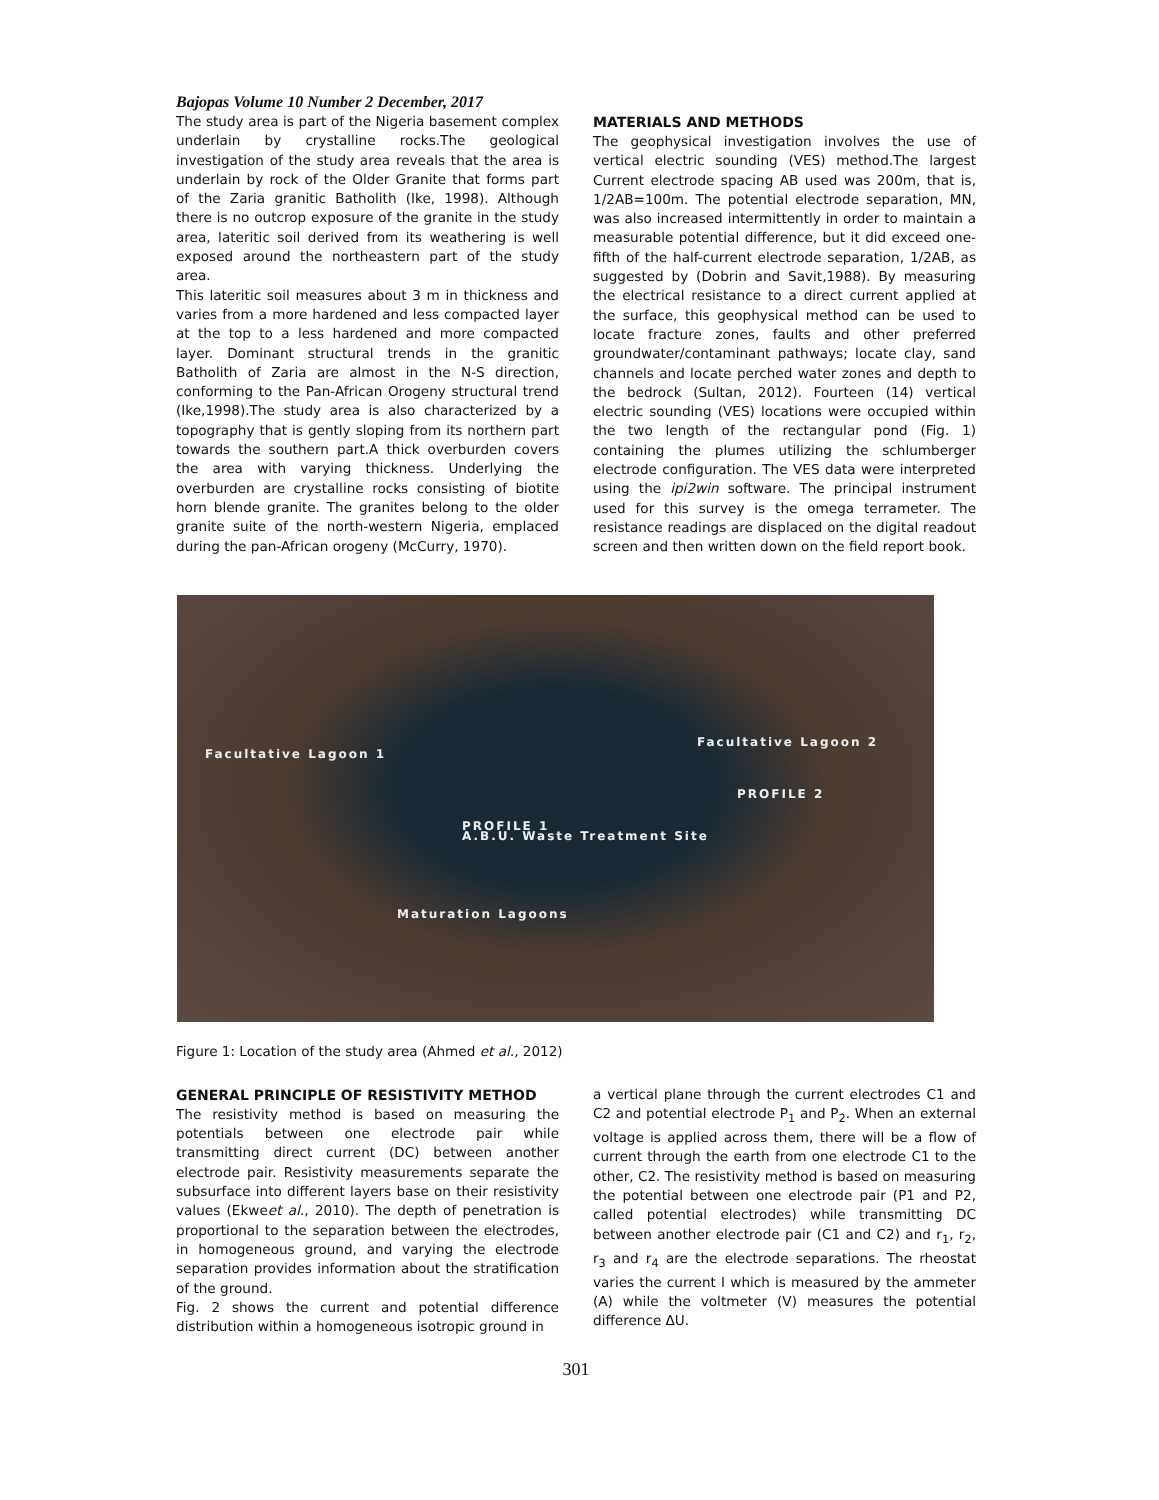Bajopas Volume 10 Number 2 December, 2017
The study area is part of the Nigeria basement complex underlain by crystalline rocks.The geological investigation of the study area reveals that the area is underlain by rock of the Older Granite that forms part of the Zaria granitic Batholith (Ike, 1998). Although there is no outcrop exposure of the granite in the study area, lateritic soil derived from its weathering is well exposed around the northeastern part of the study area.
This lateritic soil measures about 3 m in thickness and varies from a more hardened and less compacted layer at the top to a less hardened and more compacted layer. Dominant structural trends in the granitic Batholith of Zaria are almost in the N-S direction, conforming to the Pan-African Orogeny structural trend (Ike,1998).The study area is also characterized by a topography that is gently sloping from its northern part towards the southern part.A thick overburden covers the area with varying thickness. Underlying the overburden are crystalline rocks consisting of biotite horn blende granite. The granites belong to the older granite suite of the north-western Nigeria, emplaced during the pan-African orogeny (McCurry, 1970).
MATERIALS AND METHODS
The geophysical investigation involves the use of vertical electric sounding (VES) method.The largest Current electrode spacing AB used was 200m, that is, 1/2AB=100m. The potential electrode separation, MN, was also increased intermittently in order to maintain a measurable potential difference, but it did exceed one-fifth of the half-current electrode separation, 1/2AB, as suggested by (Dobrin and Savit,1988). By measuring the electrical resistance to a direct current applied at the surface, this geophysical method can be used to locate fracture zones, faults and other preferred groundwater/contaminant pathways; locate clay, sand channels and locate perched water zones and depth to the bedrock (Sultan, 2012). Fourteen (14) vertical electric sounding (VES) locations were occupied within the two length of the rectangular pond (Fig. 1) containing the plumes utilizing the schlumberger electrode configuration. The VES data were interpreted using the ipi2win software. The principal instrument used for this survey is the omega terrameter. The resistance readings are displaced on the digital readout screen and then written down on the field report book.
Facultative Lagoon 1
Facultative Lagoon 2
PROFILE 1
PROFILE 2
A.B.U. Waste Treatment Site
Maturation Lagoons
Figure 1: Location of the study area (Ahmed et al., 2012)
GENERAL PRINCIPLE OF RESISTIVITY METHOD
The resistivity method is based on measuring the potentials between one electrode pair while transmitting direct current (DC) between another electrode pair. Resistivity measurements separate the subsurface into different layers base on their resistivity values (Ekweet al., 2010). The depth of penetration is proportional to the separation between the electrodes, in homogeneous ground, and varying the electrode separation provides information about the stratification of the ground.
Fig. 2 shows the current and potential difference distribution within a homogeneous isotropic ground in
a vertical plane through the current electrodes C1 and C2 and potential electrode P<sub>1</sub> and P<sub>2</sub>. When an external voltage is applied across them, there will be a flow of current through the earth from one electrode C1 to the other, C2. The resistivity method is based on measuring the potential between one electrode pair (P1 and P2, called potential electrodes) while transmitting DC between another electrode pair (C1 and C2) and r<sub>1</sub>, r<sub>2</sub>, r<sub>3</sub> and r<sub>4</sub> are the electrode separations. The rheostat varies the current I which is measured by the ammeter (A) while the voltmeter (V) measures the potential difference ΔU.
301